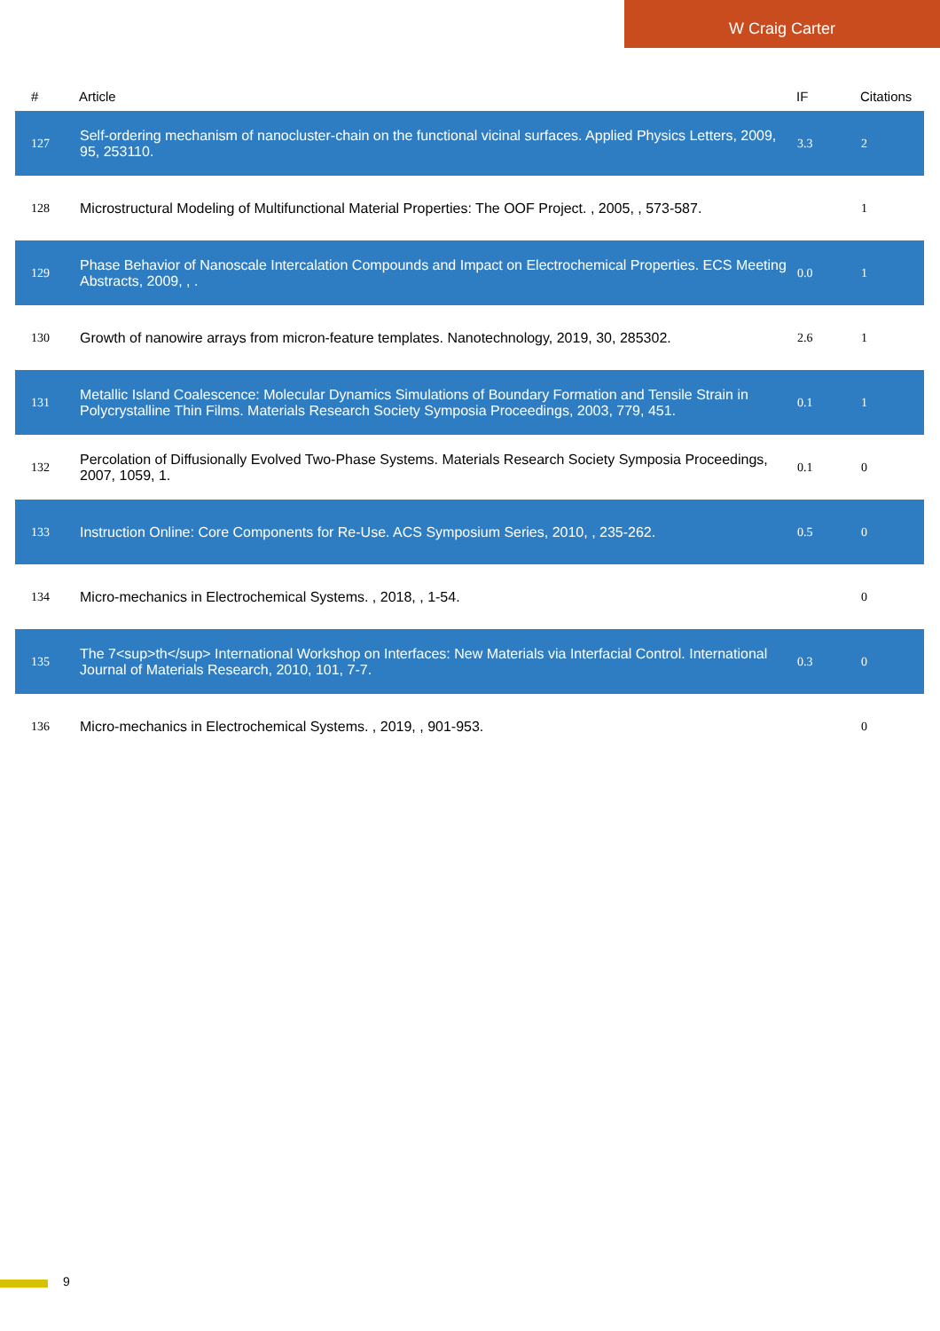W Craig Carter
| # | Article | IF | Citations |
| --- | --- | --- | --- |
| 127 | Self-ordering mechanism of nanocluster-chain on the functional vicinal surfaces. Applied Physics Letters, 2009, 95, 253110. | 3.3 | 2 |
| 128 | Microstructural Modeling of Multifunctional Material Properties: The OOF Project. , 2005, , 573-587. | | 1 |
| 129 | Phase Behavior of Nanoscale Intercalation Compounds and Impact on Electrochemical Properties. ECS Meeting Abstracts, 2009, , . | 0.0 | 1 |
| 130 | Growth of nanowire arrays from micron-feature templates. Nanotechnology, 2019, 30, 285302. | 2.6 | 1 |
| 131 | Metallic Island Coalescence: Molecular Dynamics Simulations of Boundary Formation and Tensile Strain in Polycrystalline Thin Films. Materials Research Society Symposia Proceedings, 2003, 779, 451. | 0.1 | 1 |
| 132 | Percolation of Diffusionally Evolved Two-Phase Systems. Materials Research Society Symposia Proceedings, 2007, 1059, 1. | 0.1 | 0 |
| 133 | Instruction Online: Core Components for Re-Use. ACS Symposium Series, 2010, , 235-262. | 0.5 | 0 |
| 134 | Micro-mechanics in Electrochemical Systems. , 2018, , 1-54. | | 0 |
| 135 | The 7<sup>th</sup> International Workshop on Interfaces: New Materials via Interfacial Control. International Journal of Materials Research, 2010, 101, 7-7. | 0.3 | 0 |
| 136 | Micro-mechanics in Electrochemical Systems. , 2019, , 901-953. | | 0 |
9